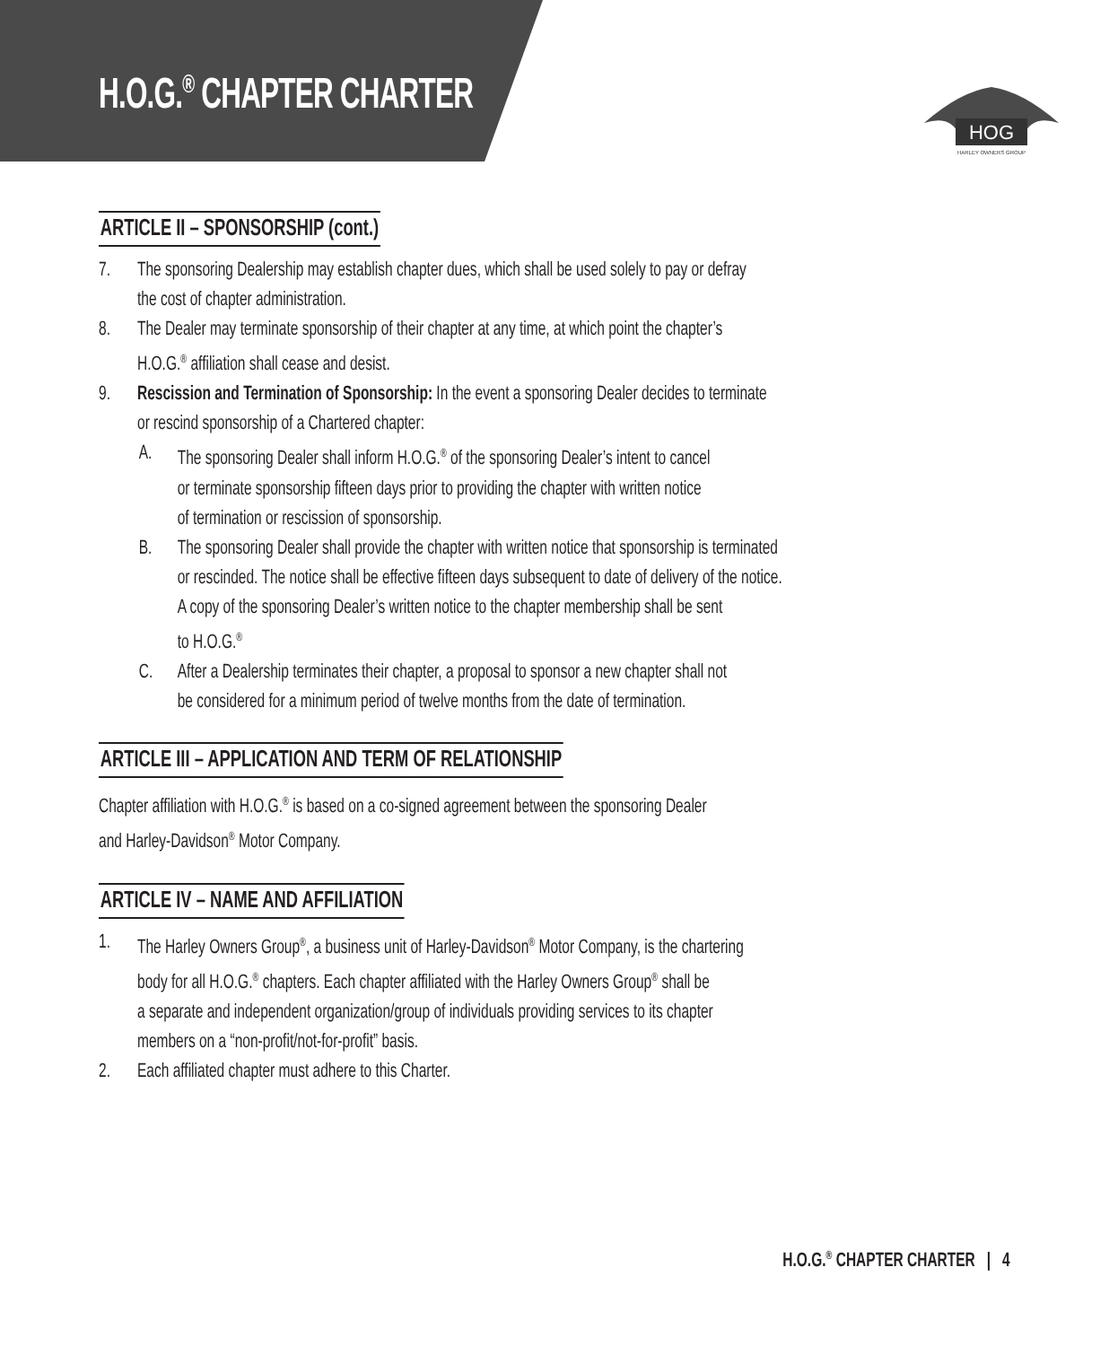H.O.G.<sup>®</sup> CHAPTER CHARTER
HOG
HARLEY OWNERS GROUP
ARTICLE II – SPONSORSHIP (cont.)
7. The sponsoring Dealership may establish chapter dues, which shall be used solely to pay or defray
the cost of chapter administration.
8. The Dealer may terminate sponsorship of their chapter at any time, at which point the chapter’s
H.O.G.<sup>®</sup> affiliation shall cease and desist.
9. Rescission and Termination of Sponsorship: In the event a sponsoring Dealer decides to terminate
or rescind sponsorship of a Chartered chapter:
A. The sponsoring Dealer shall inform H.O.G.<sup>®</sup> of the sponsoring Dealer’s intent to cancel
or terminate sponsorship fifteen days prior to providing the chapter with written notice
of termination or rescission of sponsorship.
B. The sponsoring Dealer shall provide the chapter with written notice that sponsorship is terminated
or rescinded. The notice shall be effective fifteen days subsequent to date of delivery of the notice.
A copy of the sponsoring Dealer’s written notice to the chapter membership shall be sent
to H.O.G.<sup>®</sup>
C. After a Dealership terminates their chapter, a proposal to sponsor a new chapter shall not
be considered for a minimum period of twelve months from the date of termination.
ARTICLE III – APPLICATION AND TERM OF RELATIONSHIP
Chapter affiliation with H.O.G.<sup>®</sup> is based on a co-signed agreement between the sponsoring Dealer
and Harley-Davidson<sup>®</sup> Motor Company.
ARTICLE IV – NAME AND AFFILIATION
1. The Harley Owners Group<sup>®</sup>, a business unit of Harley-Davidson<sup>®</sup> Motor Company, is the chartering
body for all H.O.G.<sup>®</sup> chapters. Each chapter affiliated with the Harley Owners Group<sup>®</sup> shall be
a separate and independent organization/group of individuals providing services to its chapter
members on a “non-profit/not-for-profit” basis.
2. Each affiliated chapter must adhere to this Charter.
H.O.G.<sup>®</sup> CHAPTER CHARTER | 4